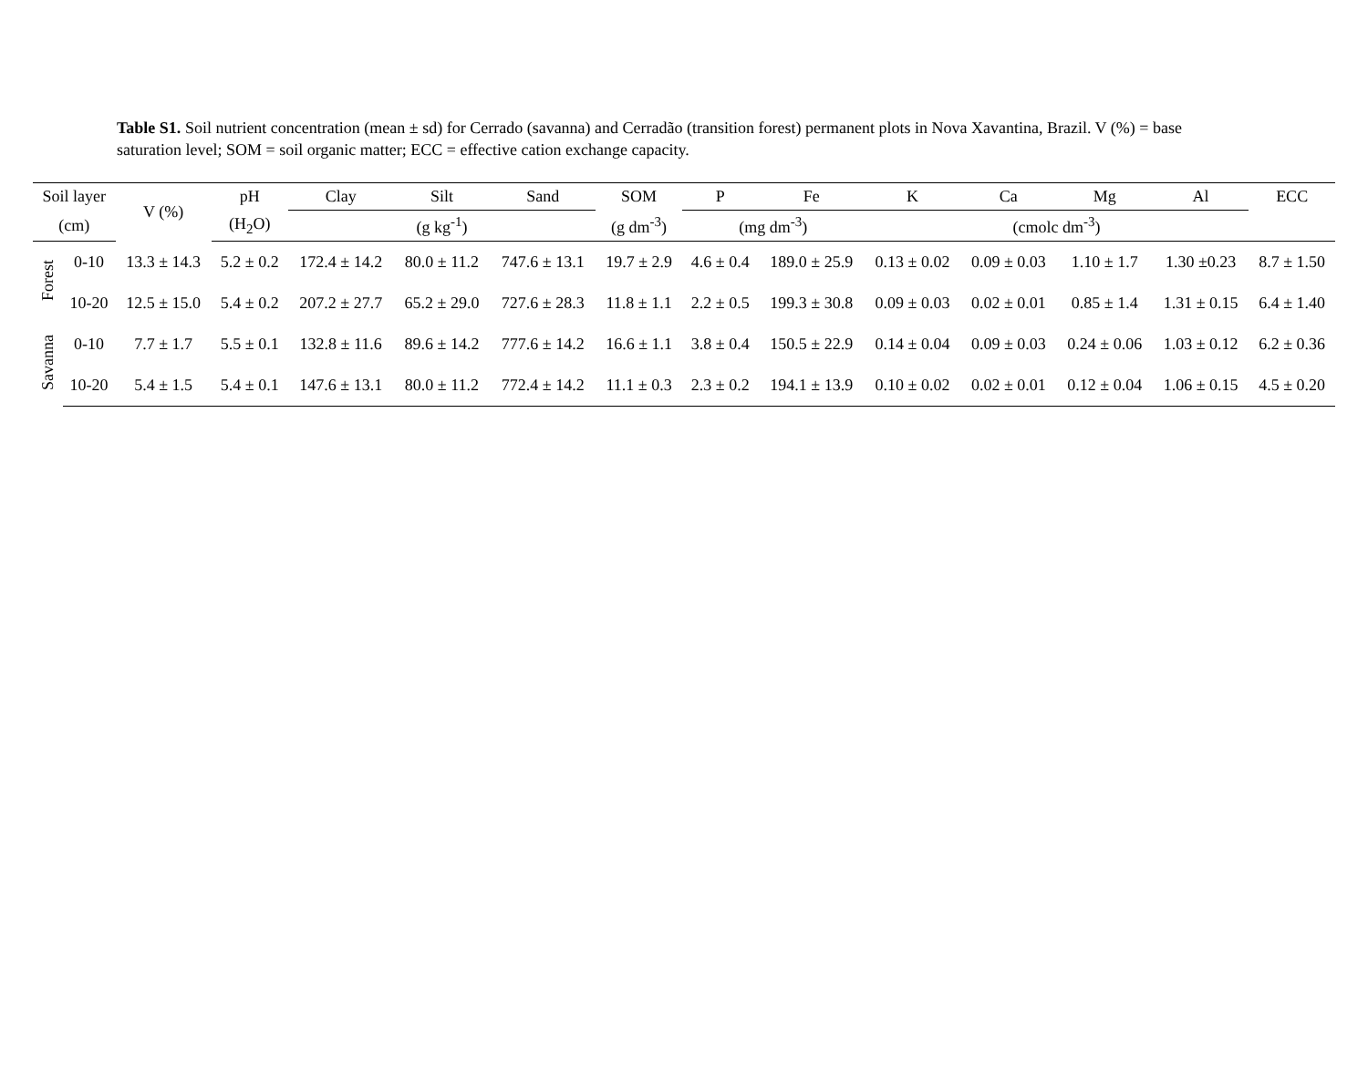Table S1. Soil nutrient concentration (mean ± sd) for Cerrado (savanna) and Cerradão (transition forest) permanent plots in Nova Xavantina, Brazil. V (%) = base saturation level; SOM = soil organic matter; ECC = effective cation exchange capacity.
| Soil layer | | V (%) | pH | Clay | Silt | Sand | SOM | P | Fe | K | Ca | Mg | Al | ECC |
| --- | --- | --- | --- | --- | --- | --- | --- | --- | --- | --- | --- | --- | --- | --- |
| (cm) | | | (H<sub>2</sub>O) | (g kg<sup>-1</sup>) | | | (g dm<sup>-3</sup>) | (mg dm<sup>-3</sup>) | | (cmolc dm<sup>-3</sup>) | | | | |
| Forest | 0-10 | 13.3 ± 14.3 | 5.2 ± 0.2 | 172.4 ± 14.2 | 80.0 ± 11.2 | 747.6 ± 13.1 | 19.7 ± 2.9 | 4.6 ± 0.4 | 189.0 ± 25.9 | 0.13 ± 0.02 | 0.09 ± 0.03 | 1.10 ± 1.7 | 1.30 ±0.23 | 8.7 ± 1.50 |
| | 10-20 | 12.5 ± 15.0 | 5.4 ± 0.2 | 207.2 ± 27.7 | 65.2 ± 29.0 | 727.6 ± 28.3 | 11.8 ± 1.1 | 2.2 ± 0.5 | 199.3 ± 30.8 | 0.09 ± 0.03 | 0.02 ± 0.01 | 0.85 ± 1.4 | 1.31 ± 0.15 | 6.4 ± 1.40 |
| Savanna | 0-10 | 7.7 ± 1.7 | 5.5 ± 0.1 | 132.8 ± 11.6 | 89.6 ± 14.2 | 777.6 ± 14.2 | 16.6 ± 1.1 | 3.8 ± 0.4 | 150.5 ± 22.9 | 0.14 ± 0.04 | 0.09 ± 0.03 | 0.24 ± 0.06 | 1.03 ± 0.12 | 6.2 ± 0.36 |
| | 10-20 | 5.4 ± 1.5 | 5.4 ± 0.1 | 147.6 ± 13.1 | 80.0 ± 11.2 | 772.4 ± 14.2 | 11.1 ± 0.3 | 2.3 ± 0.2 | 194.1 ± 13.9 | 0.10 ± 0.02 | 0.02 ± 0.01 | 0.12 ± 0.04 | 1.06 ± 0.15 | 4.5 ± 0.20 |